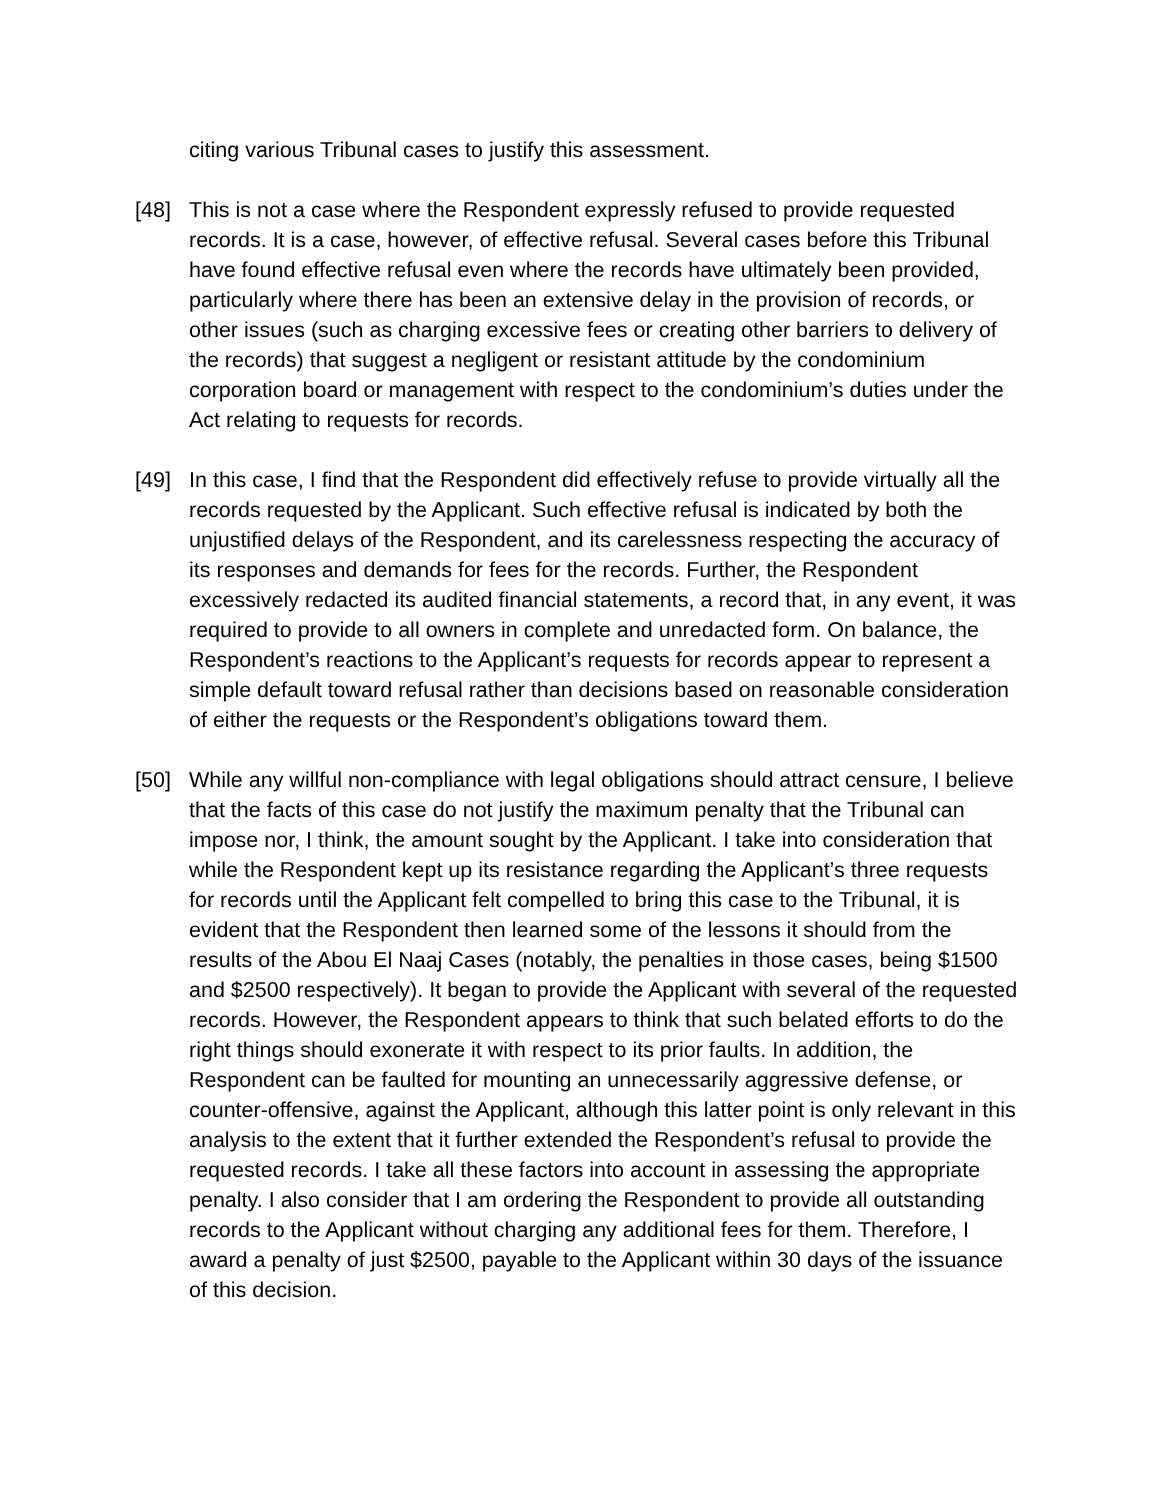citing various Tribunal cases to justify this assessment.
[48] This is not a case where the Respondent expressly refused to provide requested records. It is a case, however, of effective refusal. Several cases before this Tribunal have found effective refusal even where the records have ultimately been provided, particularly where there has been an extensive delay in the provision of records, or other issues (such as charging excessive fees or creating other barriers to delivery of the records) that suggest a negligent or resistant attitude by the condominium corporation board or management with respect to the condominium’s duties under the Act relating to requests for records.
[49] In this case, I find that the Respondent did effectively refuse to provide virtually all the records requested by the Applicant. Such effective refusal is indicated by both the unjustified delays of the Respondent, and its carelessness respecting the accuracy of its responses and demands for fees for the records. Further, the Respondent excessively redacted its audited financial statements, a record that, in any event, it was required to provide to all owners in complete and unredacted form. On balance, the Respondent’s reactions to the Applicant’s requests for records appear to represent a simple default toward refusal rather than decisions based on reasonable consideration of either the requests or the Respondent’s obligations toward them.
[50] While any willful non-compliance with legal obligations should attract censure, I believe that the facts of this case do not justify the maximum penalty that the Tribunal can impose nor, I think, the amount sought by the Applicant. I take into consideration that while the Respondent kept up its resistance regarding the Applicant’s three requests for records until the Applicant felt compelled to bring this case to the Tribunal, it is evident that the Respondent then learned some of the lessons it should from the results of the Abou El Naaj Cases (notably, the penalties in those cases, being $1500 and $2500 respectively). It began to provide the Applicant with several of the requested records. However, the Respondent appears to think that such belated efforts to do the right things should exonerate it with respect to its prior faults. In addition, the Respondent can be faulted for mounting an unnecessarily aggressive defense, or counter-offensive, against the Applicant, although this latter point is only relevant in this analysis to the extent that it further extended the Respondent’s refusal to provide the requested records. I take all these factors into account in assessing the appropriate penalty. I also consider that I am ordering the Respondent to provide all outstanding records to the Applicant without charging any additional fees for them. Therefore, I award a penalty of just $2500, payable to the Applicant within 30 days of the issuance of this decision.